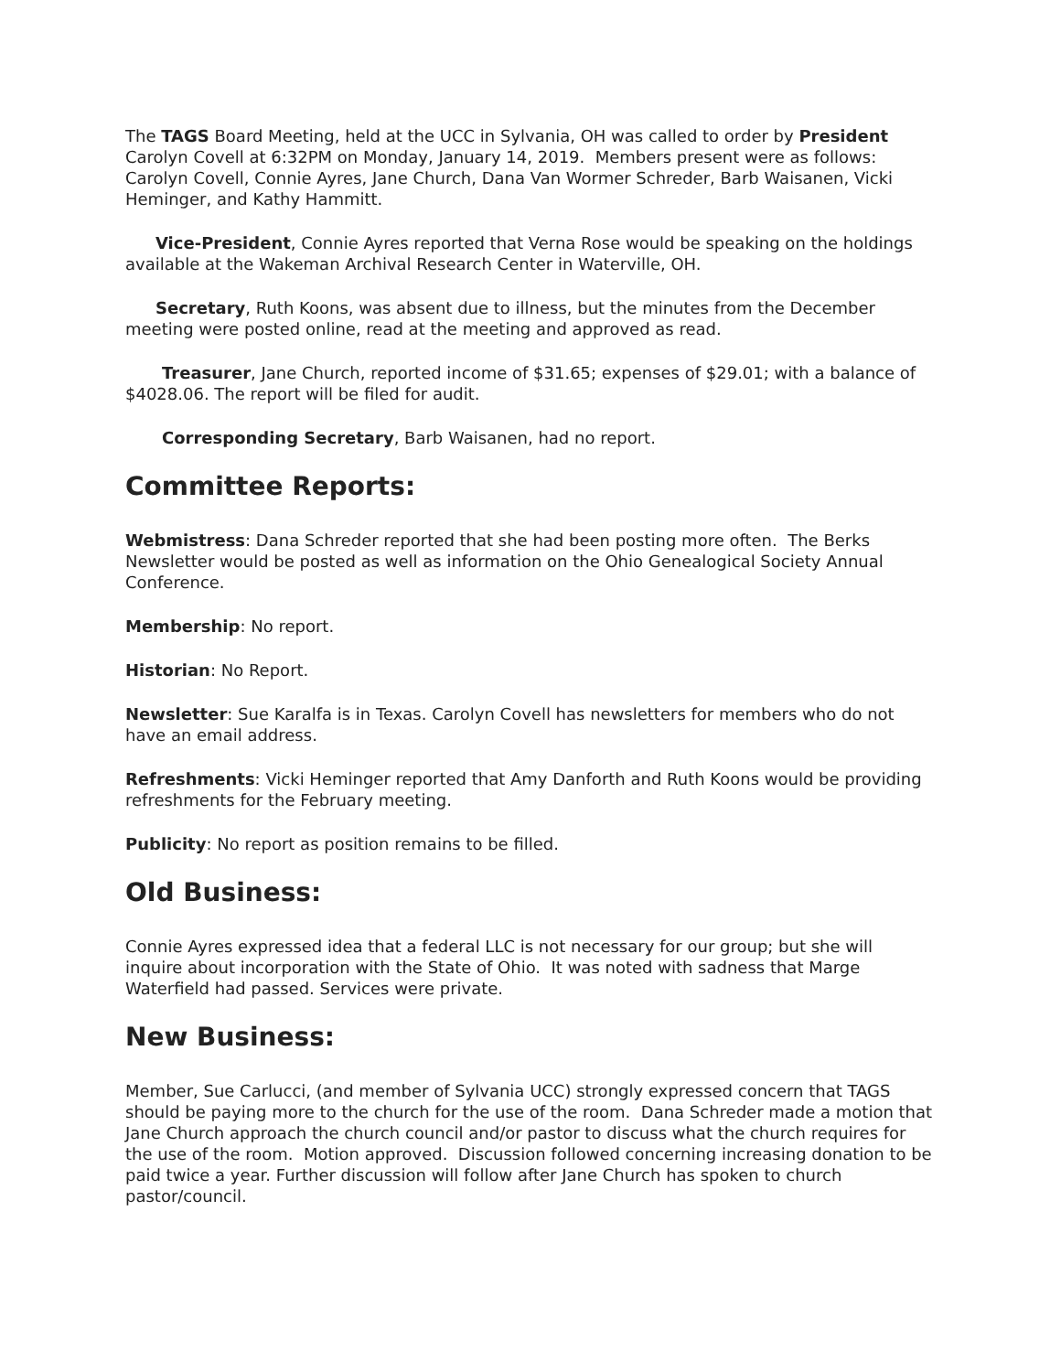The TAGS Board Meeting, held at the UCC in Sylvania, OH was called to order by President Carolyn Covell at 6:32PM on Monday, January 14, 2019. Members present were as follows: Carolyn Covell, Connie Ayres, Jane Church, Dana Van Wormer Schreder, Barb Waisanen, Vicki Heminger, and Kathy Hammitt.
Vice-President, Connie Ayres reported that Verna Rose would be speaking on the holdings available at the Wakeman Archival Research Center in Waterville, OH.
Secretary, Ruth Koons, was absent due to illness, but the minutes from the December meeting were posted online, read at the meeting and approved as read.
Treasurer, Jane Church, reported income of $31.65; expenses of $29.01; with a balance of $4028.06. The report will be filed for audit.
Corresponding Secretary, Barb Waisanen, had no report.
Committee Reports:
Webmistress: Dana Schreder reported that she had been posting more often. The Berks Newsletter would be posted as well as information on the Ohio Genealogical Society Annual Conference.
Membership: No report.
Historian: No Report.
Newsletter: Sue Karalfa is in Texas. Carolyn Covell has newsletters for members who do not have an email address.
Refreshments: Vicki Heminger reported that Amy Danforth and Ruth Koons would be providing refreshments for the February meeting.
Publicity: No report as position remains to be filled.
Old Business:
Connie Ayres expressed idea that a federal LLC is not necessary for our group; but she will inquire about incorporation with the State of Ohio. It was noted with sadness that Marge Waterfield had passed. Services were private.
New Business:
Member, Sue Carlucci, (and member of Sylvania UCC) strongly expressed concern that TAGS should be paying more to the church for the use of the room. Dana Schreder made a motion that Jane Church approach the church council and/or pastor to discuss what the church requires for the use of the room. Motion approved. Discussion followed concerning increasing donation to be paid twice a year. Further discussion will follow after Jane Church has spoken to church pastor/council.